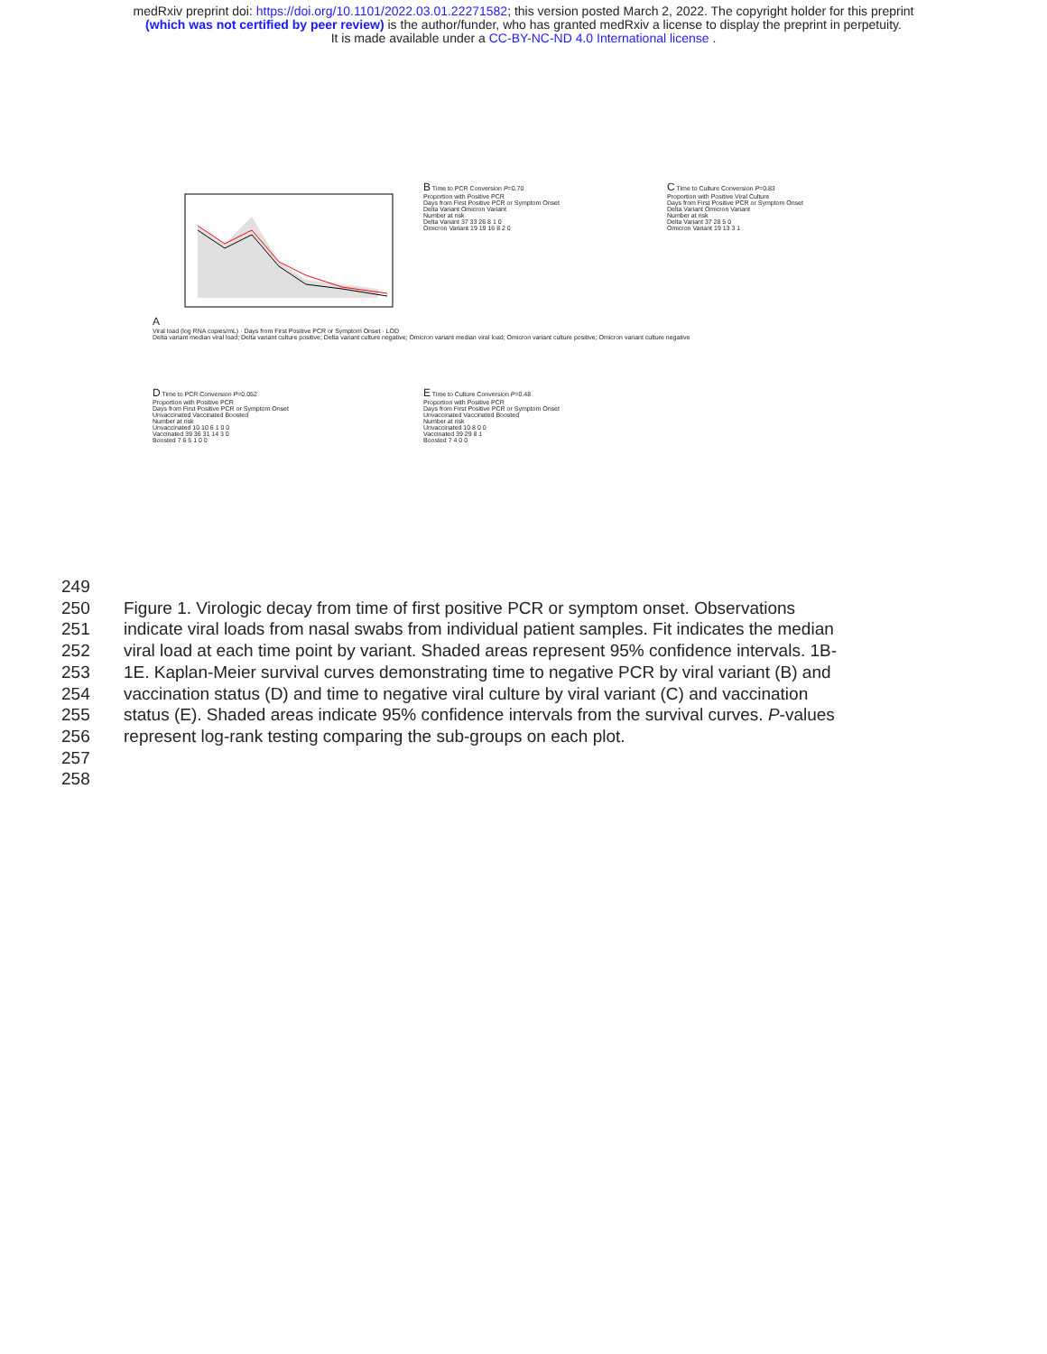medRxiv preprint doi: https://doi.org/10.1101/2022.03.01.22271582; this version posted March 2, 2022. The copyright holder for this preprint
(which was not certified by peer review) is the author/funder, who has granted medRxiv a license to display the preprint in perpetuity.
It is made available under a CC-BY-NC-ND 4.0 International license .
A
Viral load (log RNA copies/mL) · Days from First Positive PCR or Symptom Onset · LOD
Delta variant median viral load; Delta variant culture positive; Delta variant culture negative; Omicron variant median viral load; Omicron variant culture positive; Omicron variant culture negative
B Time to PCR Conversion P=0.70
Proportion with Positive PCR
Days from First Positive PCR or Symptom Onset
Delta Variant Omicron Variant
Number at risk
Delta Variant 37 33 26 8 1 0
Omicron Variant 19 19 16 8 2 0
C Time to Culture Conversion P=0.83
Proportion with Positive Viral Culture
Days from First Positive PCR or Symptom Onset
Delta Variant Omicron Variant
Number at risk
Delta Variant 37 28 5 0
Omicron Variant 19 13 3 1
D Time to PCR Conversion P=0.052
Proportion with Positive PCR
Days from First Positive PCR or Symptom Onset
Unvaccinated Vaccinated Boosted
Number at risk
Unvaccinated 10 10 6 1 0 0
Vaccinated 39 36 31 14 3 0
Boosted 7 6 5 1 0 0
E Time to Culture Conversion P=0.48
Proportion with Positive PCR
Days from First Positive PCR or Symptom Onset
Unvaccinated Vaccinated Boosted
Number at risk
Unvaccinated 10 8 0 0
Vaccinated 39 29 8 1
Boosted 7 4 0 0
249
250 Figure 1. Virologic decay from time of first positive PCR or symptom onset. Observations
251 indicate viral loads from nasal swabs from individual patient samples. Fit indicates the median
252 viral load at each time point by variant. Shaded areas represent 95% confidence intervals. 1B-
253 1E. Kaplan-Meier survival curves demonstrating time to negative PCR by viral variant (B) and
254 vaccination status (D) and time to negative viral culture by viral variant (C) and vaccination
255 status (E). Shaded areas indicate 95% confidence intervals from the survival curves. P-values
256 represent log-rank testing comparing the sub-groups on each plot.
257
258